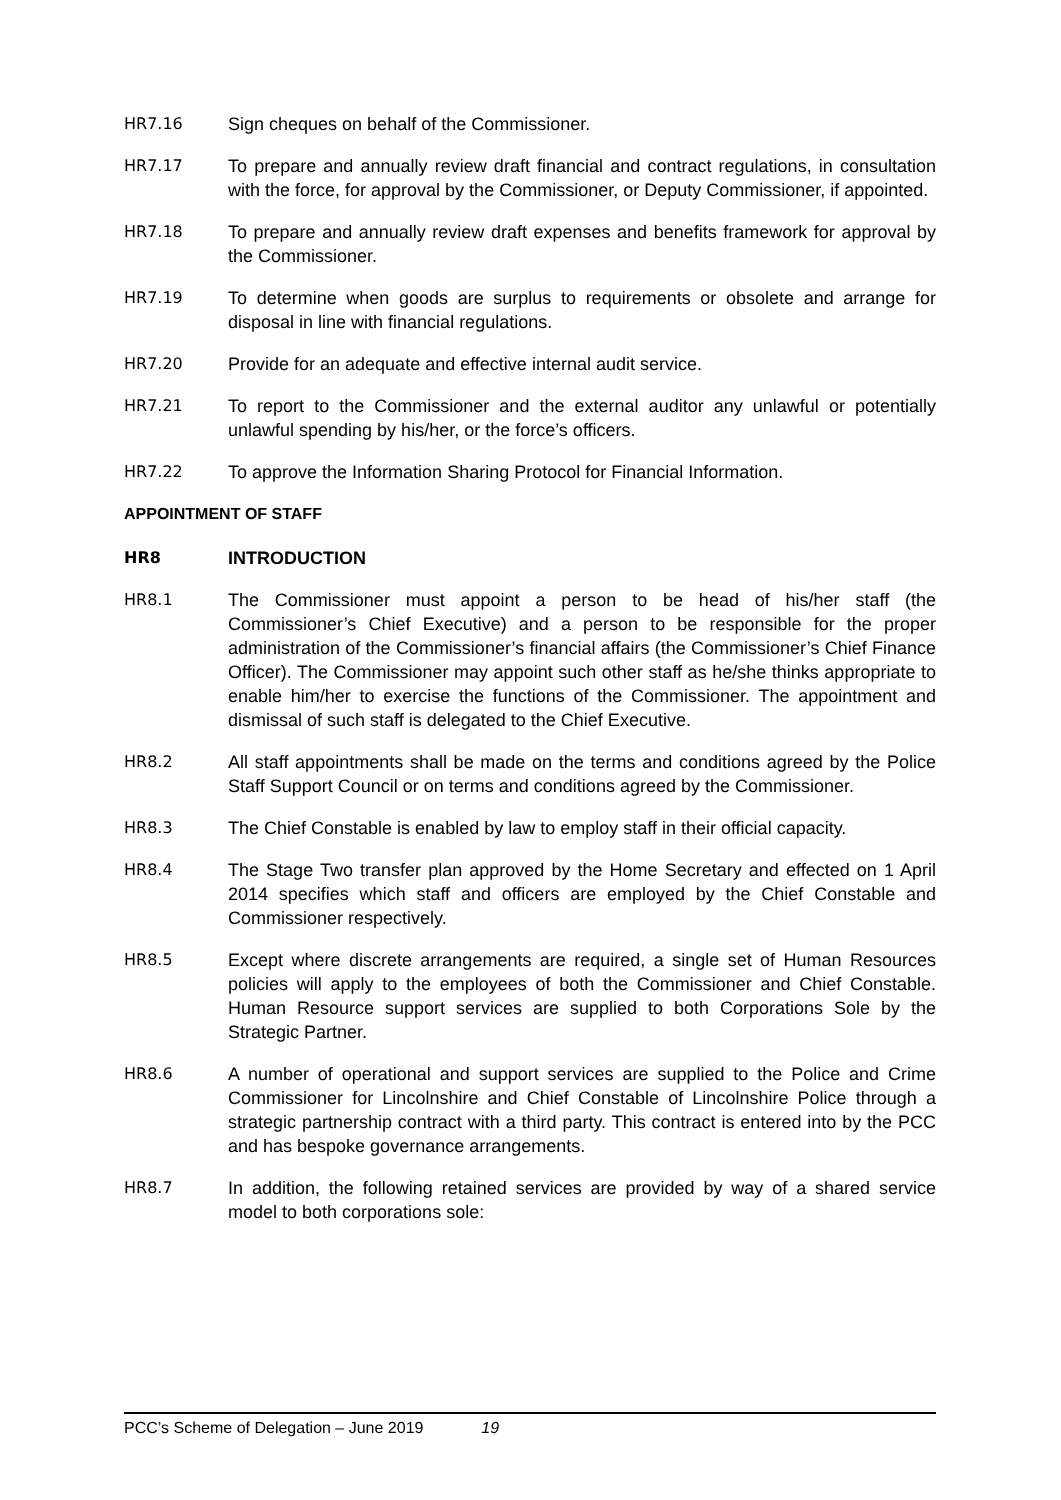HR7.16 Sign cheques on behalf of the Commissioner.
HR7.17 To prepare and annually review draft financial and contract regulations, in consultation with the force, for approval by the Commissioner, or Deputy Commissioner, if appointed.
HR7.18 To prepare and annually review draft expenses and benefits framework for approval by the Commissioner.
HR7.19 To determine when goods are surplus to requirements or obsolete and arrange for disposal in line with financial regulations.
HR7.20 Provide for an adequate and effective internal audit service.
HR7.21 To report to the Commissioner and the external auditor any unlawful or potentially unlawful spending by his/her, or the force’s officers.
HR7.22 To approve the Information Sharing Protocol for Financial Information.
APPOINTMENT OF STAFF
HR8 INTRODUCTION
HR8.1 The Commissioner must appoint a person to be head of his/her staff (the Commissioner’s Chief Executive) and a person to be responsible for the proper administration of the Commissioner’s financial affairs (the Commissioner’s Chief Finance Officer). The Commissioner may appoint such other staff as he/she thinks appropriate to enable him/her to exercise the functions of the Commissioner. The appointment and dismissal of such staff is delegated to the Chief Executive.
HR8.2 All staff appointments shall be made on the terms and conditions agreed by the Police Staff Support Council or on terms and conditions agreed by the Commissioner.
HR8.3 The Chief Constable is enabled by law to employ staff in their official capacity.
HR8.4 The Stage Two transfer plan approved by the Home Secretary and effected on 1 April 2014 specifies which staff and officers are employed by the Chief Constable and Commissioner respectively.
HR8.5 Except where discrete arrangements are required, a single set of Human Resources policies will apply to the employees of both the Commissioner and Chief Constable. Human Resource support services are supplied to both Corporations Sole by the Strategic Partner.
HR8.6 A number of operational and support services are supplied to the Police and Crime Commissioner for Lincolnshire and Chief Constable of Lincolnshire Police through a strategic partnership contract with a third party. This contract is entered into by the PCC and has bespoke governance arrangements.
HR8.7 In addition, the following retained services are provided by way of a shared service model to both corporations sole:
PCC’s Scheme of Delegation – June 2019 19